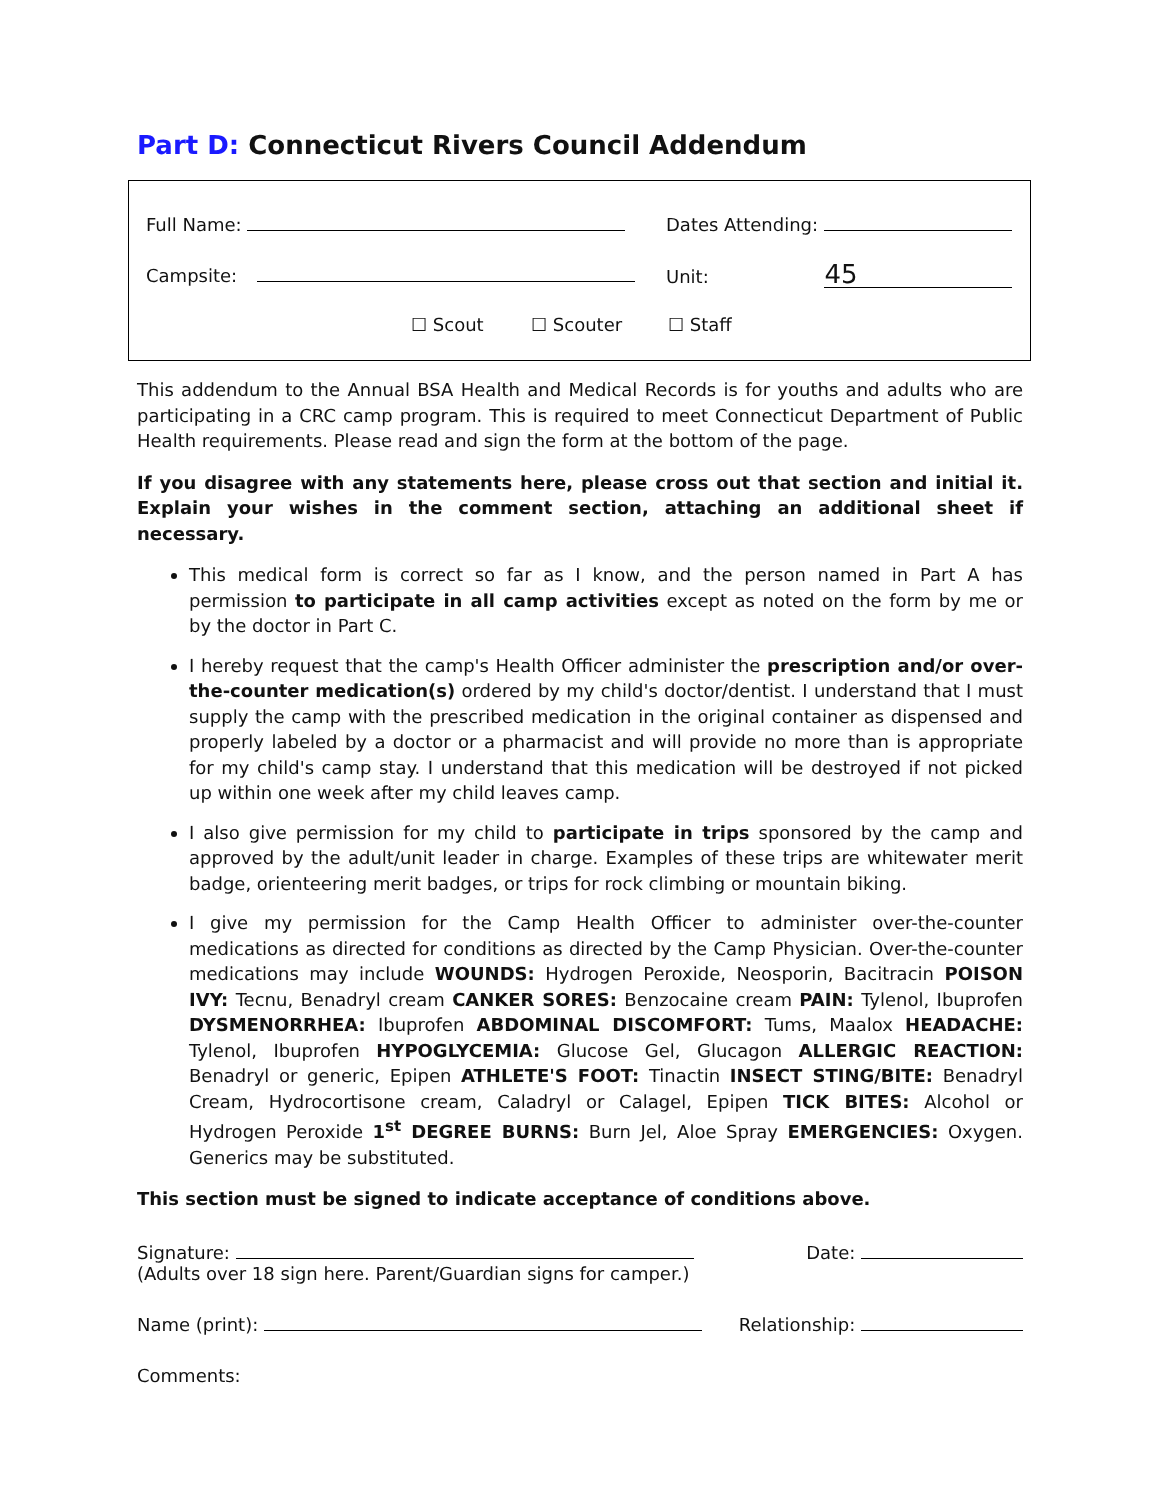Part D: Connecticut Rivers Council Addendum
Full Name: Dates Attending:
Campsite: Unit: 45
☐ Scout ☐ Scouter ☐ Staff
This addendum to the Annual BSA Health and Medical Records is for youths and adults who are participating in a CRC camp program. This is required to meet Connecticut Department of Public Health requirements. Please read and sign the form at the bottom of the page.
If you disagree with any statements here, please cross out that section and initial it. Explain your wishes in the comment section, attaching an additional sheet if necessary.
This medical form is correct so far as I know, and the person named in Part A has permission to participate in all camp activities except as noted on the form by me or by the doctor in Part C.
I hereby request that the camp's Health Officer administer the prescription and/or over-the-counter medication(s) ordered by my child's doctor/dentist. I understand that I must supply the camp with the prescribed medication in the original container as dispensed and properly labeled by a doctor or a pharmacist and will provide no more than is appropriate for my child's camp stay. I understand that this medication will be destroyed if not picked up within one week after my child leaves camp.
I also give permission for my child to participate in trips sponsored by the camp and approved by the adult/unit leader in charge. Examples of these trips are whitewater merit badge, orienteering merit badges, or trips for rock climbing or mountain biking.
I give my permission for the Camp Health Officer to administer over-the-counter medications as directed for conditions as directed by the Camp Physician. Over-the-counter medications may include WOUNDS: Hydrogen Peroxide, Neosporin, Bacitracin POISON IVY: Tecnu, Benadryl cream CANKER SORES: Benzocaine cream PAIN: Tylenol, Ibuprofen DYSMENORRHEA: Ibuprofen ABDOMINAL DISCOMFORT: Tums, Maalox HEADACHE: Tylenol, Ibuprofen HYPOGLYCEMIA: Glucose Gel, Glucagon ALLERGIC REACTION: Benadryl or generic, Epipen ATHLETE'S FOOT: Tinactin INSECT STING/BITE: Benadryl Cream, Hydrocortisone cream, Caladryl or Calagel, Epipen TICK BITES: Alcohol or Hydrogen Peroxide 1<sup>st</sup> DEGREE BURNS: Burn Jel, Aloe Spray EMERGENCIES: Oxygen. Generics may be substituted.
This section must be signed to indicate acceptance of conditions above.
Signature:
(Adults over 18 sign here. Parent/Guardian signs for camper.)
Date:
Name (print): Relationship:
Comments: